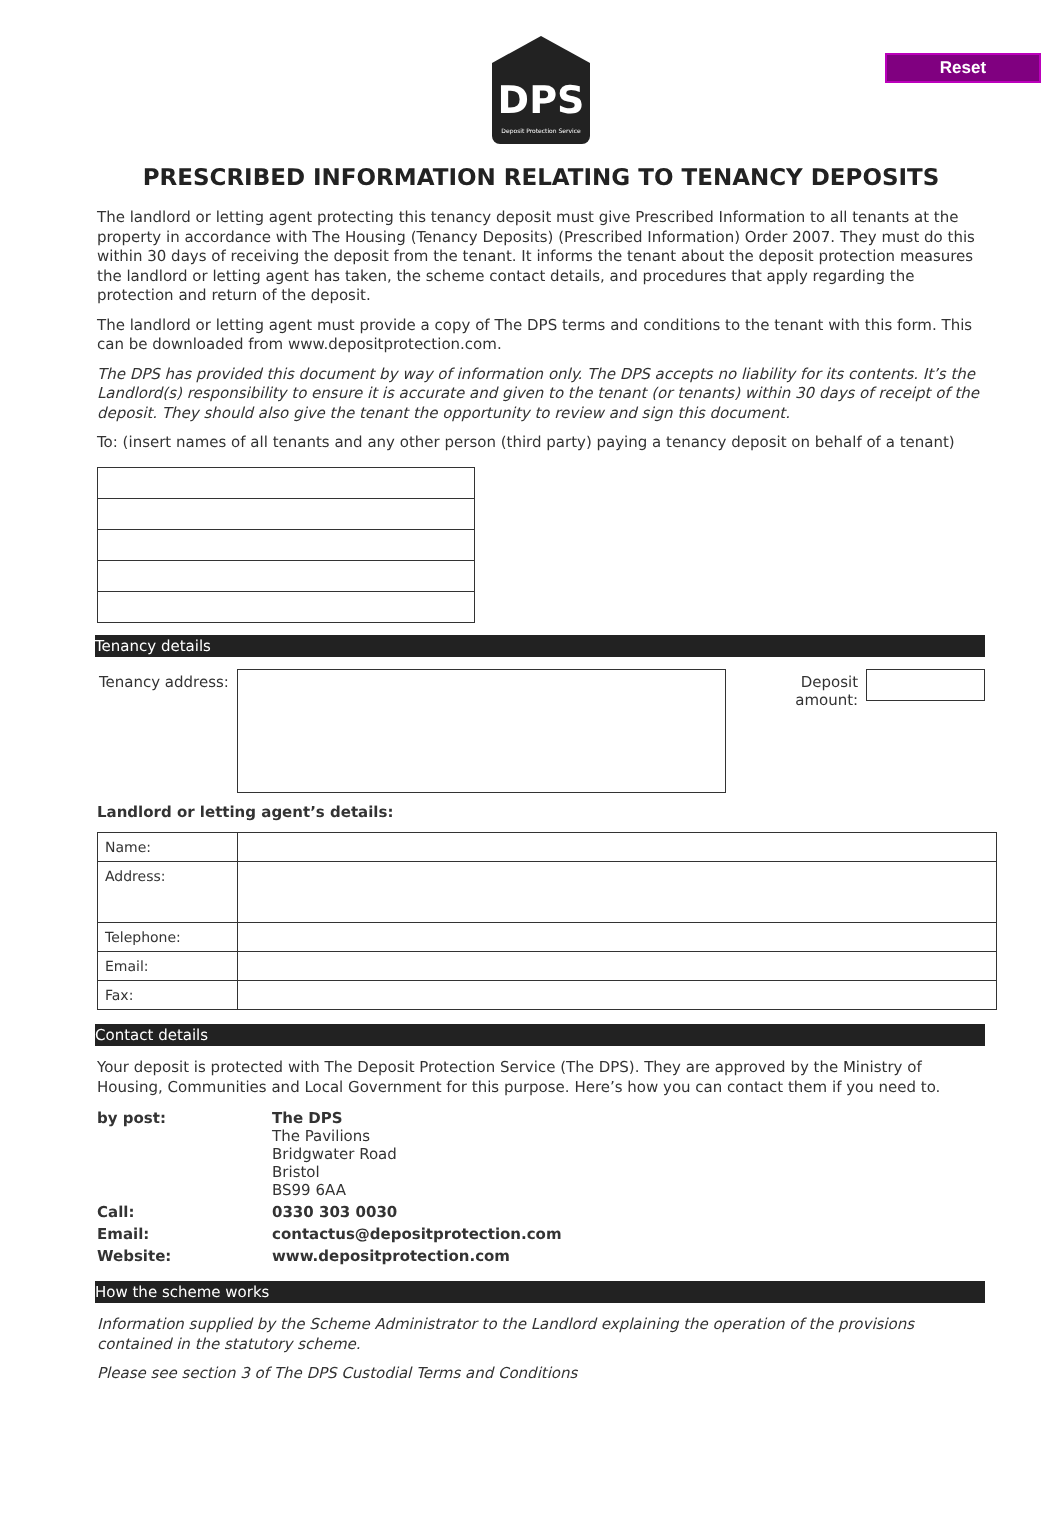Reset
DPS
Deposit Protection Service
PRESCRIBED INFORMATION RELATING TO TENANCY DEPOSITS
The landlord or letting agent protecting this tenancy deposit must give Prescribed Information to all tenants at the property in accordance with The Housing (Tenancy Deposits) (Prescribed Information) Order 2007. They must do this within 30 days of receiving the deposit from the tenant. It informs the tenant about the deposit protection measures the landlord or letting agent has taken, the scheme contact details, and procedures that apply regarding the protection and return of the deposit.
The landlord or letting agent must provide a copy of The DPS terms and conditions to the tenant with this form. This can be downloaded from www.depositprotection.com.
The DPS has provided this document by way of information only. The DPS accepts no liability for its contents. It’s the Landlord(s) responsibility to ensure it is accurate and given to the tenant (or tenants) within 30 days of receipt of the deposit. They should also give the tenant the opportunity to review and sign this document.
To: (insert names of all tenants and any other person (third party) paying a tenancy deposit on behalf of a tenant)
Tenancy details
Tenancy address:
Deposit amount:
Landlord or letting agent’s details:
| Name: | |
| Address: | |
| Telephone: | |
| Email: | |
| Fax: | |
Contact details
Your deposit is protected with The Deposit Protection Service (The DPS). They are approved by the Ministry of Housing, Communities and Local Government for this purpose. Here’s how you can contact them if you need to.
| by post: | The DPS The Pavilions Bridgwater Road Bristol BS99 6AA |
| Call: | 0330 303 0030 |
| Email: | contactus@depositprotection.com |
| Website: | www.depositprotection.com |
How the scheme works
Information supplied by the Scheme Administrator to the Landlord explaining the operation of the provisions contained in the statutory scheme.
Please see section 3 of The DPS Custodial Terms and Conditions